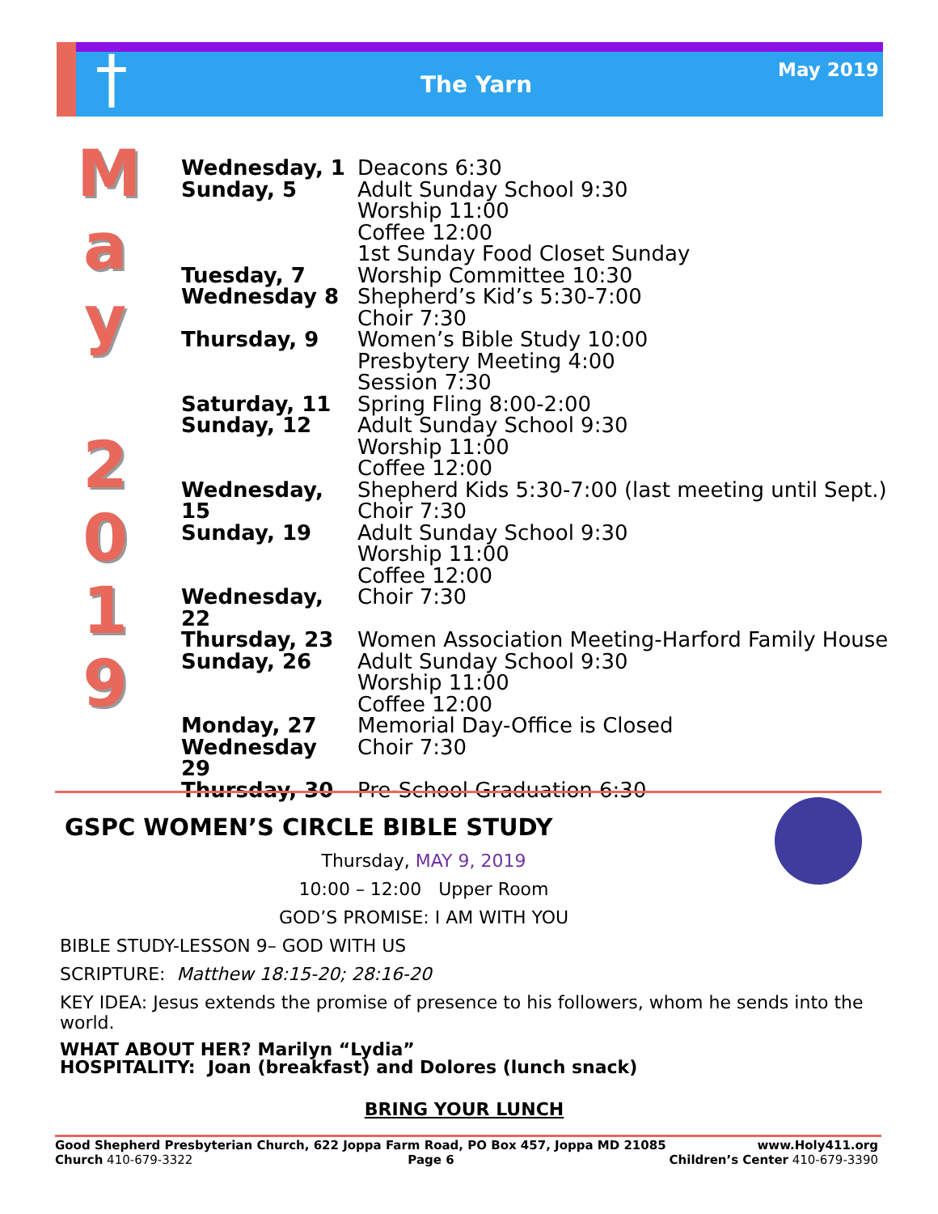† The Yarn
May 2019
M
a
y
2
0
1
9
| Wednesday, 1 | Deacons 6:30 |
| Sunday, 5 | Adult Sunday School 9:30 Worship 11:00 Coffee 12:00 1st Sunday Food Closet Sunday |
| Tuesday, 7 | Worship Committee 10:30 |
| Wednesday 8 | Shepherd’s Kid’s 5:30-7:00 Choir 7:30 |
| Thursday, 9 | Women’s Bible Study 10:00 Presbytery Meeting 4:00 Session 7:30 |
| Saturday, 11 | Spring Fling 8:00-2:00 |
| Sunday, 12 | Adult Sunday School 9:30 Worship 11:00 Coffee 12:00 |
| Wednesday, 15 | Shepherd Kids 5:30-7:00 (last meeting until Sept.) Choir 7:30 |
| Sunday, 19 | Adult Sunday School 9:30 Worship 11:00 Coffee 12:00 |
| Wednesday, 22 | Choir 7:30 |
| Thursday, 23 | Women Association Meeting-Harford Family House |
| Sunday, 26 | Adult Sunday School 9:30 Worship 11:00 Coffee 12:00 |
| Monday, 27 | Memorial Day-Office is Closed |
| Wednesday 29 | Choir 7:30 |
| Thursday, 30 | Pre-School Graduation 6:30 |
GSPC WOMEN’S CIRCLE BIBLE STUDY
Thursday, MAY 9, 2019
10:00 – 12:00 Upper Room
GOD’S PROMISE: I AM WITH YOU
BIBLE STUDY-LESSON 9– GOD WITH US
SCRIPTURE: Matthew 18:15-20; 28:16-20
KEY IDEA: Jesus extends the promise of presence to his followers, whom he sends into the world.
WHAT ABOUT HER? Marilyn “Lydia”
HOSPITALITY: Joan (breakfast) and Dolores (lunch snack)
BRING YOUR LUNCH
Good Shepherd Presbyterian Church, 622 Joppa Farm Road, PO Box 457, Joppa MD 21085 www.Holy411.org
Church 410-679-3322 Page 6 Children’s Center 410-679-3390